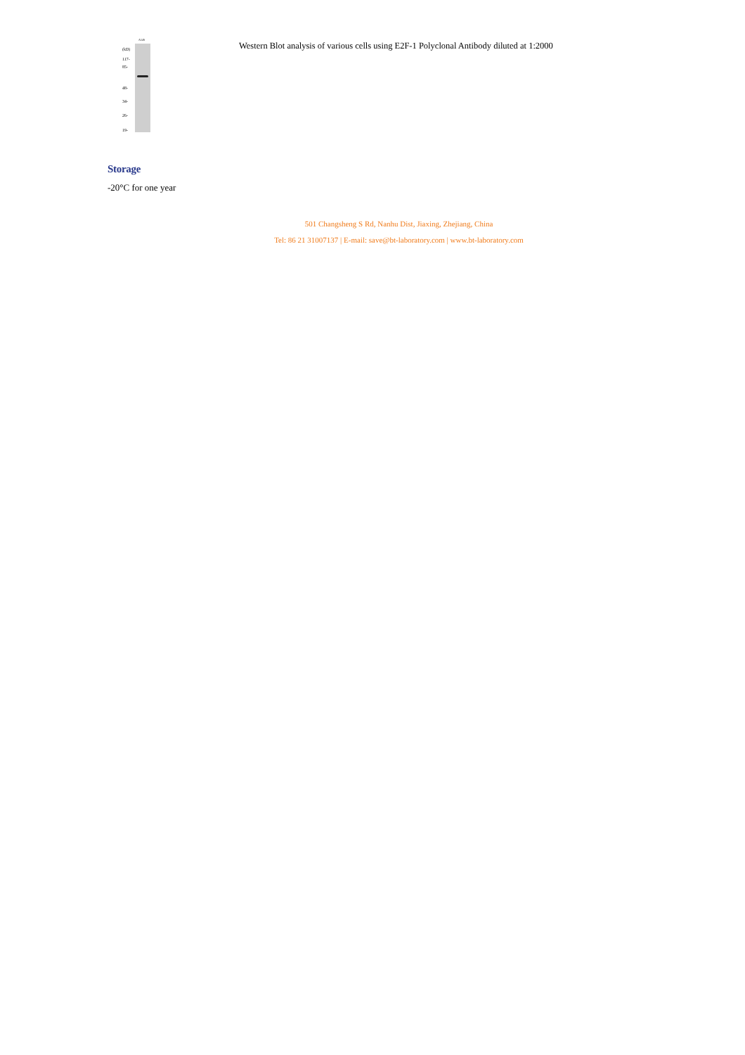A549
(kD)
117-
85-
48-
34-
26-
19-
Western Blot analysis of various cells using E2F-1 Polyclonal Antibody diluted at 1:2000
Storage
-20°C for one year
501 Changsheng S Rd, Nanhu Dist, Jiaxing, Zhejiang, China
Tel: 86 21 31007137 | E-mail: save@bt-laboratory.com | www.bt-laboratory.com